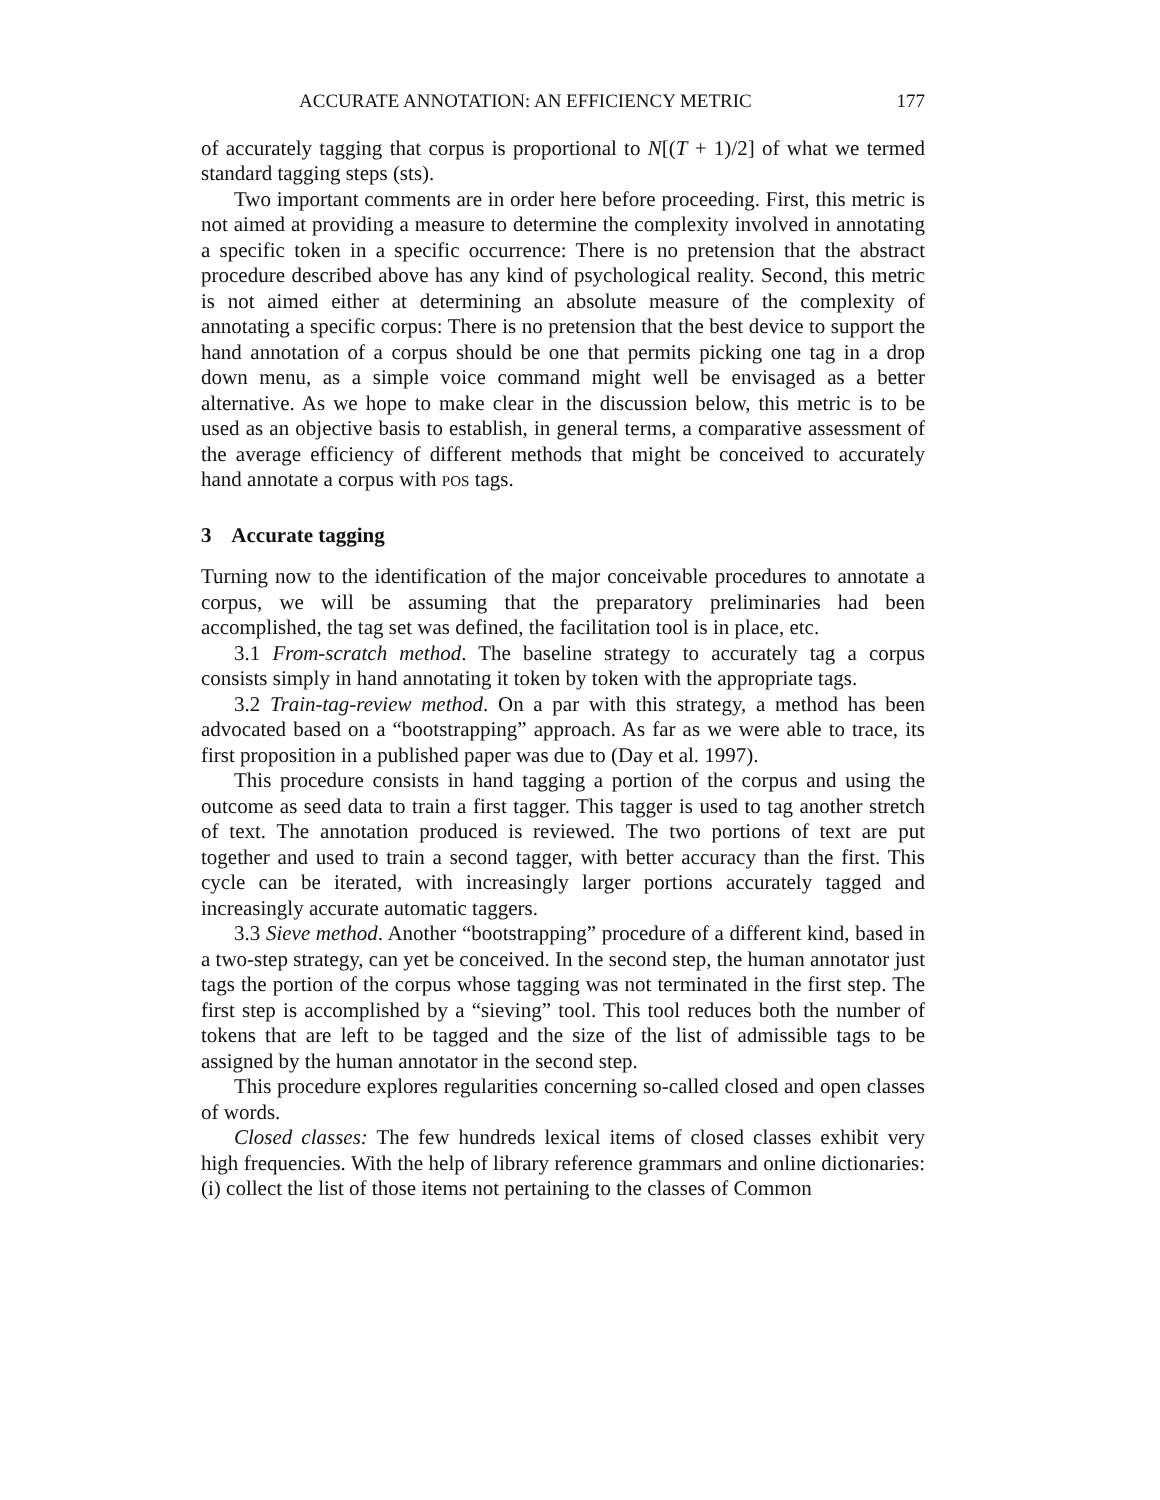ACCURATE ANNOTATION: AN EFFICIENCY METRIC 177
of accurately tagging that corpus is proportional to N[(T + 1)/2] of what we termed standard tagging steps (sts).
Two important comments are in order here before proceeding. First, this metric is not aimed at providing a measure to determine the complexity involved in annotating a specific token in a specific occurrence: There is no pretension that the abstract procedure described above has any kind of psychological reality. Second, this metric is not aimed either at determining an absolute measure of the complexity of annotating a specific corpus: There is no pretension that the best device to support the hand annotation of a corpus should be one that permits picking one tag in a drop down menu, as a simple voice command might well be envisaged as a better alternative. As we hope to make clear in the discussion below, this metric is to be used as an objective basis to establish, in general terms, a comparative assessment of the average efficiency of different methods that might be conceived to accurately hand annotate a corpus with POS tags.
3 Accurate tagging
Turning now to the identification of the major conceivable procedures to annotate a corpus, we will be assuming that the preparatory preliminaries had been accomplished, the tag set was defined, the facilitation tool is in place, etc.
3.1 From-scratch method. The baseline strategy to accurately tag a corpus consists simply in hand annotating it token by token with the appropriate tags.
3.2 Train-tag-review method. On a par with this strategy, a method has been advocated based on a “bootstrapping” approach. As far as we were able to trace, its first proposition in a published paper was due to (Day et al. 1997).
This procedure consists in hand tagging a portion of the corpus and using the outcome as seed data to train a first tagger. This tagger is used to tag another stretch of text. The annotation produced is reviewed. The two portions of text are put together and used to train a second tagger, with better accuracy than the first. This cycle can be iterated, with increasingly larger portions accurately tagged and increasingly accurate automatic taggers.
3.3 Sieve method. Another “bootstrapping” procedure of a different kind, based in a two-step strategy, can yet be conceived. In the second step, the human annotator just tags the portion of the corpus whose tagging was not terminated in the first step. The first step is accomplished by a “sieving” tool. This tool reduces both the number of tokens that are left to be tagged and the size of the list of admissible tags to be assigned by the human annotator in the second step.
This procedure explores regularities concerning so-called closed and open classes of words.
Closed classes: The few hundreds lexical items of closed classes exhibit very high frequencies. With the help of library reference grammars and online dictionaries: (i) collect the list of those items not pertaining to the classes of Common